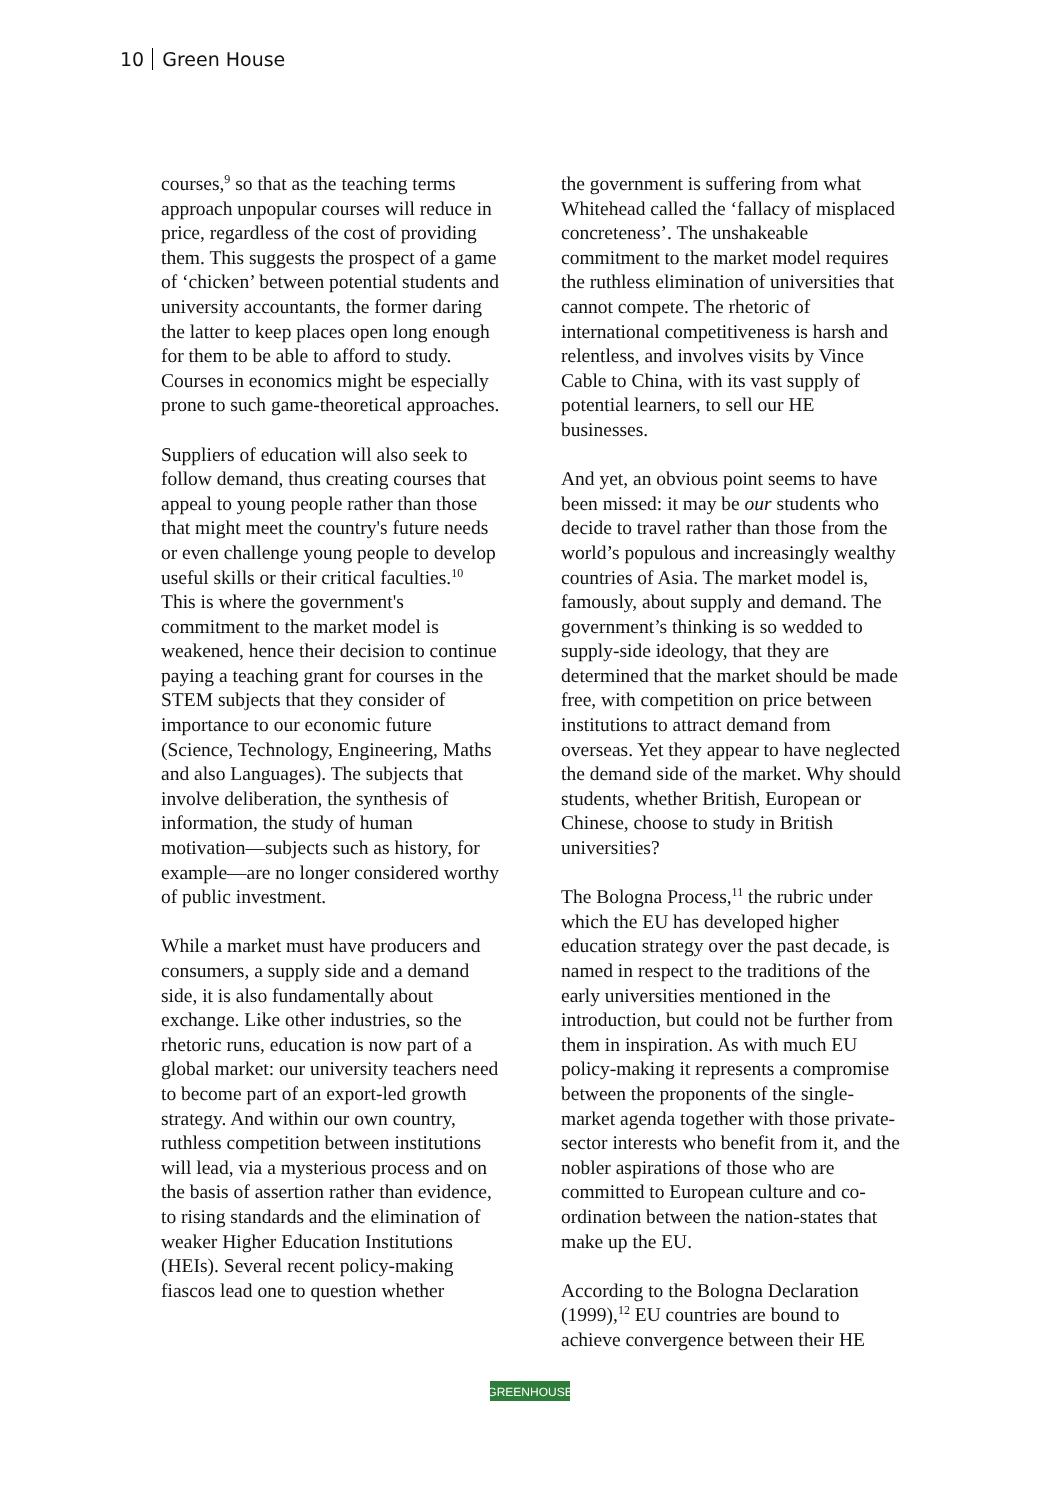10 Green House
courses,<sup>9</sup> so that as the teaching terms approach unpopular courses will reduce in price, regardless of the cost of providing them. This suggests the prospect of a game of ‘chicken’ between potential students and university accountants, the former daring the latter to keep places open long enough for them to be able to afford to study. Courses in economics might be especially prone to such game-theoretical approaches.
Suppliers of education will also seek to follow demand, thus creating courses that appeal to young people rather than those that might meet the country's future needs or even challenge young people to develop useful skills or their critical faculties.<sup>10</sup> This is where the government's commitment to the market model is weakened, hence their decision to continue paying a teaching grant for courses in the STEM subjects that they consider of importance to our economic future (Science, Technology, Engineering, Maths and also Languages). The subjects that involve deliberation, the synthesis of information, the study of human motivation—subjects such as history, for example—are no longer considered worthy of public investment.
While a market must have producers and consumers, a supply side and a demand side, it is also fundamentally about exchange. Like other industries, so the rhetoric runs, education is now part of a global market: our university teachers need to become part of an export-led growth strategy. And within our own country, ruthless competition between institutions will lead, via a mysterious process and on the basis of assertion rather than evidence, to rising standards and the elimination of weaker Higher Education Institutions (HEIs). Several recent policy-making fiascos lead one to question whether
the government is suffering from what Whitehead called the ‘fallacy of misplaced concreteness’. The unshakeable commitment to the market model requires the ruthless elimination of universities that cannot compete. The rhetoric of international competitiveness is harsh and relentless, and involves visits by Vince Cable to China, with its vast supply of potential learners, to sell our HE businesses.
And yet, an obvious point seems to have been missed: it may be our students who decide to travel rather than those from the world’s populous and increasingly wealthy countries of Asia. The market model is, famously, about supply and demand. The government’s thinking is so wedded to supply-side ideology, that they are determined that the market should be made free, with competition on price between institutions to attract demand from overseas. Yet they appear to have neglected the demand side of the market. Why should students, whether British, European or Chinese, choose to study in British universities?
The Bologna Process,<sup>11</sup> the rubric under which the EU has developed higher education strategy over the past decade, is named in respect to the traditions of the early universities mentioned in the introduction, but could not be further from them in inspiration. As with much EU policy-making it represents a compromise between the proponents of the single-market agenda together with those private-sector interests who benefit from it, and the nobler aspirations of those who are committed to European culture and co-ordination between the nation-states that make up the EU.
According to the Bologna Declaration (1999),<sup>12</sup> EU countries are bound to achieve convergence between their HE
GREENHOUSE